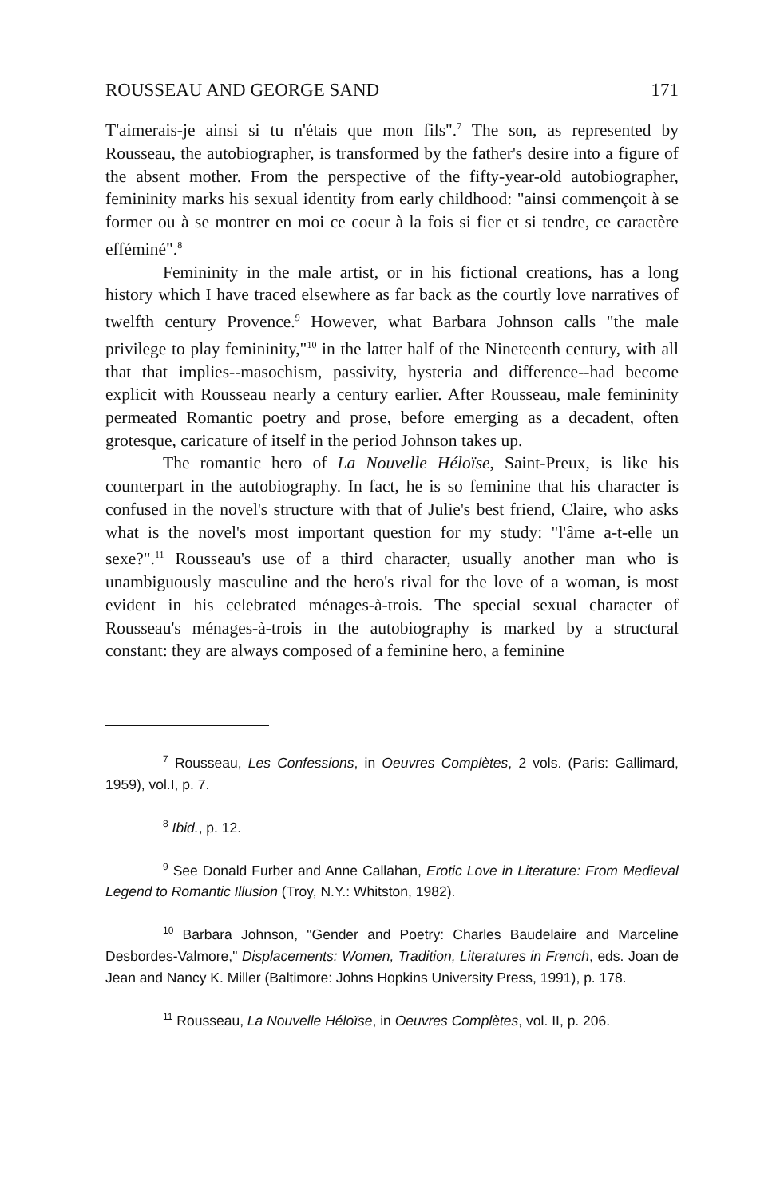ROUSSEAU AND GEORGE SAND 171
T'aimerais-je ainsi si tu n'étais que mon fils".<sup>7</sup> The son, as represented by Rousseau, the autobiographer, is transformed by the father's desire into a figure of the absent mother. From the perspective of the fifty-year-old autobiographer, femininity marks his sexual identity from early childhood: "ainsi commençoit à se former ou à se montrer en moi ce coeur à la fois si fier et si tendre, ce caractère efféminé".<sup>8</sup>
Femininity in the male artist, or in his fictional creations, has a long history which I have traced elsewhere as far back as the courtly love narratives of twelfth century Provence.<sup>9</sup> However, what Barbara Johnson calls "the male privilege to play femininity,"<sup>10</sup> in the latter half of the Nineteenth century, with all that that implies--masochism, passivity, hysteria and difference--had become explicit with Rousseau nearly a century earlier. After Rousseau, male femininity permeated Romantic poetry and prose, before emerging as a decadent, often grotesque, caricature of itself in the period Johnson takes up.
The romantic hero of La Nouvelle Héloïse, Saint-Preux, is like his counterpart in the autobiography. In fact, he is so feminine that his character is confused in the novel's structure with that of Julie's best friend, Claire, who asks what is the novel's most important question for my study: "l'âme a-t-elle un sexe?".<sup>11</sup> Rousseau's use of a third character, usually another man who is unambiguously masculine and the hero's rival for the love of a woman, is most evident in his celebrated ménages-à-trois. The special sexual character of Rousseau's ménages-à-trois in the autobiography is marked by a structural constant: they are always composed of a feminine hero, a feminine
<sup>7</sup> Rousseau, Les Confessions, in Oeuvres Complètes, 2 vols. (Paris: Gallimard, 1959), vol.I, p. 7.
<sup>8</sup> Ibid., p. 12.
<sup>9</sup> See Donald Furber and Anne Callahan, Erotic Love in Literature: From Medieval Legend to Romantic Illusion (Troy, N.Y.: Whitston, 1982).
<sup>10</sup> Barbara Johnson, "Gender and Poetry: Charles Baudelaire and Marceline Desbordes-Valmore," Displacements: Women, Tradition, Literatures in French, eds. Joan de Jean and Nancy K. Miller (Baltimore: Johns Hopkins University Press, 1991), p. 178.
<sup>11</sup> Rousseau, La Nouvelle Héloïse, in Oeuvres Complètes, vol. II, p. 206.